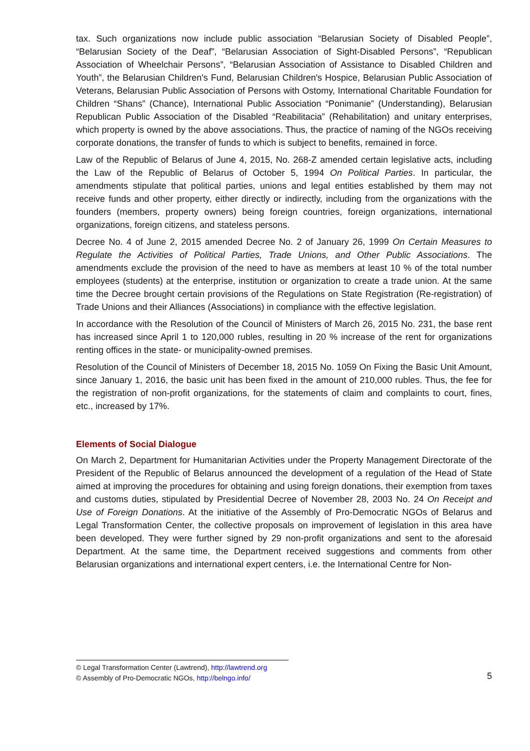tax. Such organizations now include public association “Belarusian Society of Disabled People”, “Belarusian Society of the Deaf”, “Belarusian Association of Sight-Disabled Persons”, “Republican Association of Wheelchair Persons”, “Belarusian Association of Assistance to Disabled Children and Youth”, the Belarusian Children's Fund, Belarusian Children's Hospice, Belarusian Public Association of Veterans, Belarusian Public Association of Persons with Ostomy, International Charitable Foundation for Children “Shans” (Chance), International Public Association “Ponimanie” (Understanding), Belarusian Republican Public Association of the Disabled “Reabilitacia” (Rehabilitation) and unitary enterprises, which property is owned by the above associations. Thus, the practice of naming of the NGOs receiving corporate donations, the transfer of funds to which is subject to benefits, remained in force.
Law of the Republic of Belarus of June 4, 2015, No. 268-Z amended certain legislative acts, including the Law of the Republic of Belarus of October 5, 1994 On Political Parties. In particular, the amendments stipulate that political parties, unions and legal entities established by them may not receive funds and other property, either directly or indirectly, including from the organizations with the founders (members, property owners) being foreign countries, foreign organizations, international organizations, foreign citizens, and stateless persons.
Decree No. 4 of June 2, 2015 amended Decree No. 2 of January 26, 1999 On Certain Measures to Regulate the Activities of Political Parties, Trade Unions, and Other Public Associations. The amendments exclude the provision of the need to have as members at least 10 % of the total number employees (students) at the enterprise, institution or organization to create a trade union. At the same time the Decree brought certain provisions of the Regulations on State Registration (Re-registration) of Trade Unions and their Alliances (Associations) in compliance with the effective legislation.
In accordance with the Resolution of the Council of Ministers of March 26, 2015 No. 231, the base rent has increased since April 1 to 120,000 rubles, resulting in 20 % increase of the rent for organizations renting offices in the state- or municipality-owned premises.
Resolution of the Council of Ministers of December 18, 2015 No. 1059 On Fixing the Basic Unit Amount, since January 1, 2016, the basic unit has been fixed in the amount of 210,000 rubles. Thus, the fee for the registration of non-profit organizations, for the statements of claim and complaints to court, fines, etc., increased by 17%.
Elements of Social Dialogue
On March 2, Department for Humanitarian Activities under the Property Management Directorate of the President of the Republic of Belarus announced the development of a regulation of the Head of State aimed at improving the procedures for obtaining and using foreign donations, their exemption from taxes and customs duties, stipulated by Presidential Decree of November 28, 2003 No. 24 On Receipt and Use of Foreign Donations. At the initiative of the Assembly of Pro-Democratic NGOs of Belarus and Legal Transformation Center, the collective proposals on improvement of legislation in this area have been developed. They were further signed by 29 non-profit organizations and sent to the aforesaid Department. At the same time, the Department received suggestions and comments from other Belarusian organizations and international expert centers, i.e. the International Centre for Non-
© Legal Transformation Center (Lawtrend), http://lawtrend.org
© Assembly of Pro-Democratic NGOs, http://belngo.info/
5